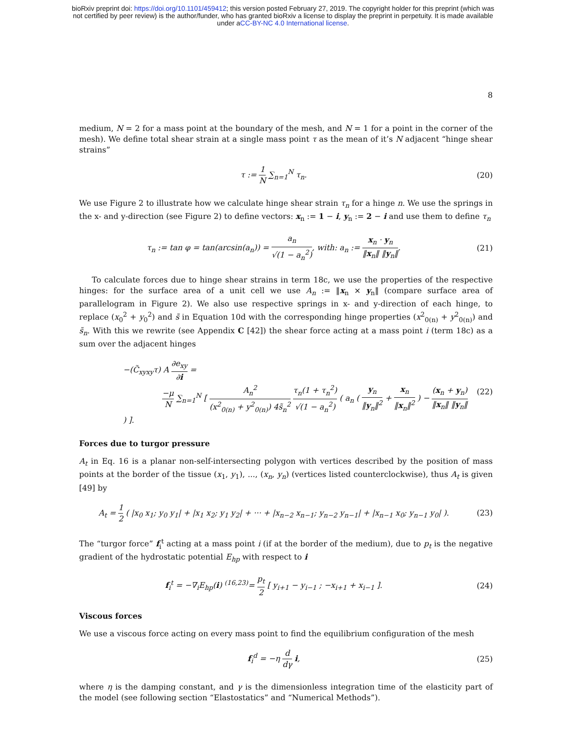bioRxiv preprint doi: https://doi.org/10.1101/459412; this version posted February 27, 2019. The copyright holder for this preprint (which was
not certified by peer review) is the author/funder, who has granted bioRxiv a license to display the preprint in perpetuity. It is made available
under aCC-BY-NC 4.0 International license.
8
medium, N = 2 for a mass point at the boundary of the mesh, and N = 1 for a point in the corner of the mesh). We define total shear strain at a single mass point τ as the mean of it’s N adjacent “hinge shear strains”
τ := 1 N ∑<sub>n=1</sub><sup>N</sup> τ<sub>n</sub>. (20)
We use Figure 2 to illustrate how we calculate hinge shear strain τ<sub>n</sub> for a hinge n. We use the springs in the x- and y-direction (see Figure 2) to define vectors: x<sub>n</sub> := 1 − i, y<sub>n</sub> := 2 − i and use them to define τ<sub>n</sub>
τ<sub>n</sub> := tan φ = tan(arcsin(a<sub>n</sub>)) = a<sub>n</sub> √(1 − a<sub>n</sub><sup>2</sup>), with: a<sub>n</sub> := x<sub>n</sub> · y<sub>n</sub> ‖x<sub>n</sub>‖ ‖y<sub>n</sub>‖.
(21)
To calculate forces due to hinge shear strains in term 18c, we use the properties of the respective hinges: for the surface area of a unit cell we use A<sub>n</sub> := ‖x<sub>n</sub> × y<sub>n</sub>‖ (compare surface area of parallelogram in Figure 2). We also use respective springs in x- and y-direction of each hinge, to replace (x<sub>0</sub><sup>2</sup> + y<sub>0</sub><sup>2</sup>) and s̃ in Equation 10d with the corresponding hinge properties (x<sup>2</sup><sub>0(n)</sub> + y<sup>2</sup><sub>0(n)</sub>) and s̃<sub>n</sub>. With this we rewrite (see Appendix C [42]) the shear force acting at a mass point i (term 18c) as a sum over the adjacent hinges
−(C̃<sub>xyxy</sub>τ) A ∂e<sub>xy</sub> ∂i =
−μ N ∑<sub>n=1</sub><sup>N</sup> [ A<sub>n</sub><sup>2</sup> (x<sup>2</sup><sub>0(n)</sub> + y<sup>2</sup><sub>0(n)</sub>) 4s̃<sub>n</sub><sup>2</sup> τ<sub>n</sub>(1 + τ<sub>n</sub><sup>2</sup>) √(1 − a<sub>n</sub><sup>2</sup>) ( a<sub>n</sub> ( y<sub>n</sub> ‖y<sub>n</sub>‖<sup>2</sup> + x<sub>n</sub> ‖x<sub>n</sub>‖<sup>2</sup> ) − (x<sub>n</sub> + y<sub>n</sub>) ‖x<sub>n</sub>‖ ‖y<sub>n</sub>‖ ) ].
(22)
Forces due to turgor pressure
A<sub>t</sub> in Eq. 16 is a planar non-self-intersecting polygon with vertices described by the position of mass points at the border of the tissue (x<sub>1</sub>, y<sub>1</sub>), ..., (x<sub>n</sub>, y<sub>n</sub>) (vertices listed counterclockwise), thus A<sub>t</sub> is given [49] by
A<sub>t</sub> = 1 2 ( |x<sub>0</sub> x<sub>1</sub>; y<sub>0</sub> y<sub>1</sub>| + |x<sub>1</sub> x<sub>2</sub>; y<sub>1</sub> y<sub>2</sub>| + ··· + |x<sub>n−2</sub> x<sub>n−1</sub>; y<sub>n−2</sub> y<sub>n−1</sub>| + |x<sub>n−1</sub> x<sub>0</sub>; y<sub>n−1</sub> y<sub>0</sub>| ).
(23)
The “turgor force” f<sub>i</sub><sup>t</sup> acting at a mass point i (if at the border of the medium), due to p<sub>t</sub> is the negative gradient of the hydrostatic potential E<sub>hp</sub> with respect to i
f<sub>i</sub><sup>t</sup> = −∇<sub>i</sub>E<sub>hp</sub>(i) <sup>(16,23)</sup>= p<sub>t</sub> 2 [ y<sub>i+1</sub> − y<sub>i−1</sub> ; −x<sub>i+1</sub> + x<sub>i−1</sub> ].
(24)
Viscous forces
We use a viscous force acting on every mass point to find the equilibrium configuration of the mesh
f<sub>i</sub><sup>d</sup> = −η d dγ i, (25)
where η is the damping constant, and γ is the dimensionless integration time of the elasticity part of the model (see following section “Elastostatics” and “Numerical Methods”).